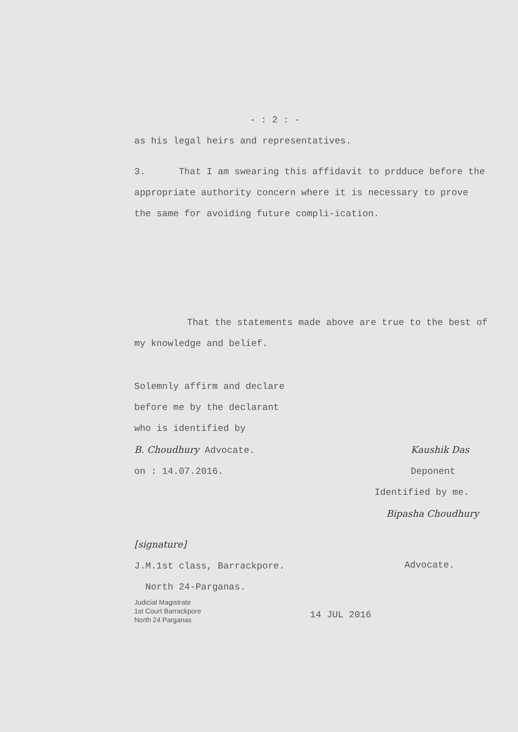- : 2 : -
as his legal heirs and representatives.
3. That I am swearing this affidavit to prdduce before the appropriate authority concern where it is necessary to prove the same for avoiding future compli-ication.
That the statements made above are true to the best of my knowledge and belief.
Solemnly affirm and declare
before me by the declarant
who is identified by
B. Choudhury Advocate.
on : 14.07.2016.
Kaushik Das
Deponent
Identified by me.
Bipasha Choudhury
[signature]
J.M.1st class, Barrackpore.
North 24-Parganas.
Advocate.
Judicial Magistrate
1st Court Barrackpore
North 24 Parganas
14 JUL 2016